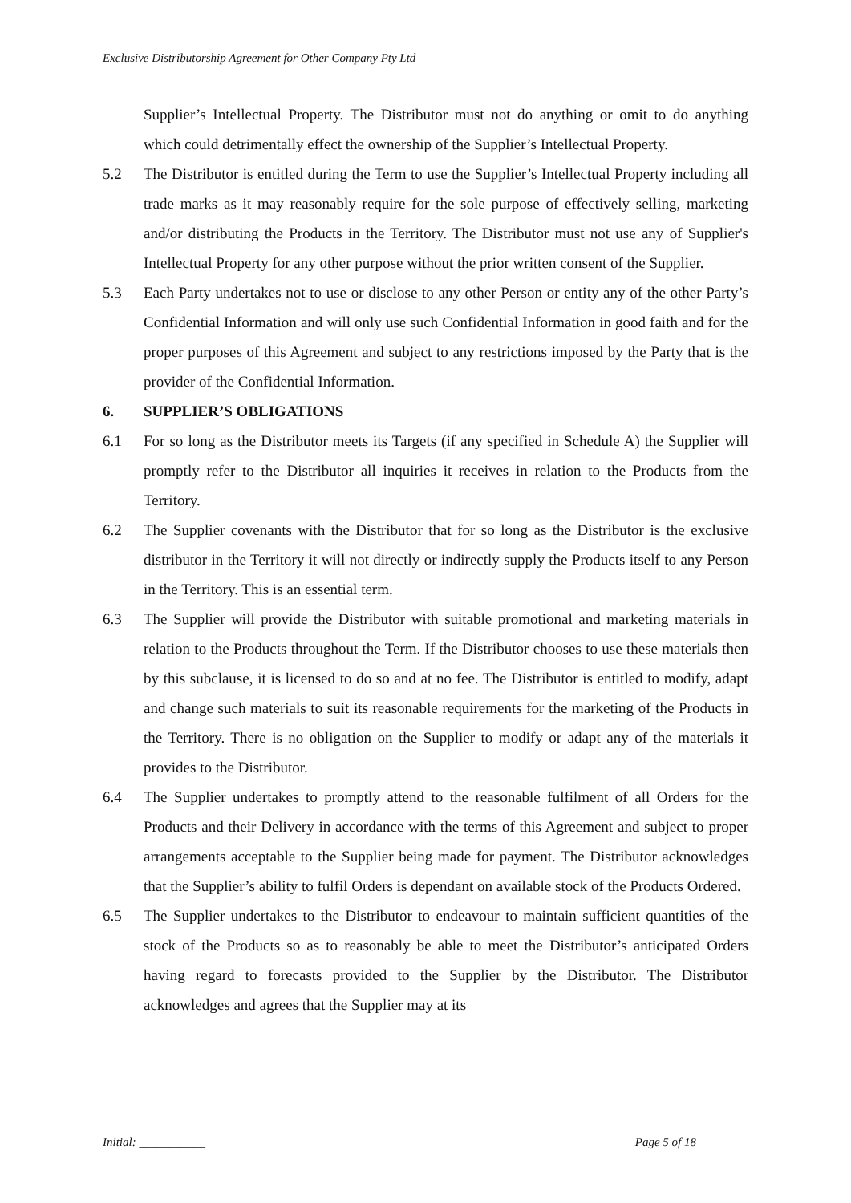Exclusive Distributorship Agreement for Other Company Pty Ltd
Supplier’s Intellectual Property. The Distributor must not do anything or omit to do anything which could detrimentally effect the ownership of the Supplier’s Intellectual Property.
5.2 The Distributor is entitled during the Term to use the Supplier’s Intellectual Property including all trade marks as it may reasonably require for the sole purpose of effectively selling, marketing and/or distributing the Products in the Territory. The Distributor must not use any of Supplier's Intellectual Property for any other purpose without the prior written consent of the Supplier.
5.3 Each Party undertakes not to use or disclose to any other Person or entity any of the other Party’s Confidential Information and will only use such Confidential Information in good faith and for the proper purposes of this Agreement and subject to any restrictions imposed by the Party that is the provider of the Confidential Information.
6. SUPPLIER’S OBLIGATIONS
6.1 For so long as the Distributor meets its Targets (if any specified in Schedule A) the Supplier will promptly refer to the Distributor all inquiries it receives in relation to the Products from the Territory.
6.2 The Supplier covenants with the Distributor that for so long as the Distributor is the exclusive distributor in the Territory it will not directly or indirectly supply the Products itself to any Person in the Territory. This is an essential term.
6.3 The Supplier will provide the Distributor with suitable promotional and marketing materials in relation to the Products throughout the Term. If the Distributor chooses to use these materials then by this subclause, it is licensed to do so and at no fee. The Distributor is entitled to modify, adapt and change such materials to suit its reasonable requirements for the marketing of the Products in the Territory. There is no obligation on the Supplier to modify or adapt any of the materials it provides to the Distributor.
6.4 The Supplier undertakes to promptly attend to the reasonable fulfilment of all Orders for the Products and their Delivery in accordance with the terms of this Agreement and subject to proper arrangements acceptable to the Supplier being made for payment. The Distributor acknowledges that the Supplier’s ability to fulfil Orders is dependant on available stock of the Products Ordered.
6.5 The Supplier undertakes to the Distributor to endeavour to maintain sufficient quantities of the stock of the Products so as to reasonably be able to meet the Distributor’s anticipated Orders having regard to forecasts provided to the Supplier by the Distributor. The Distributor acknowledges and agrees that the Supplier may at its
Initial: ___________ Page 5 of 18